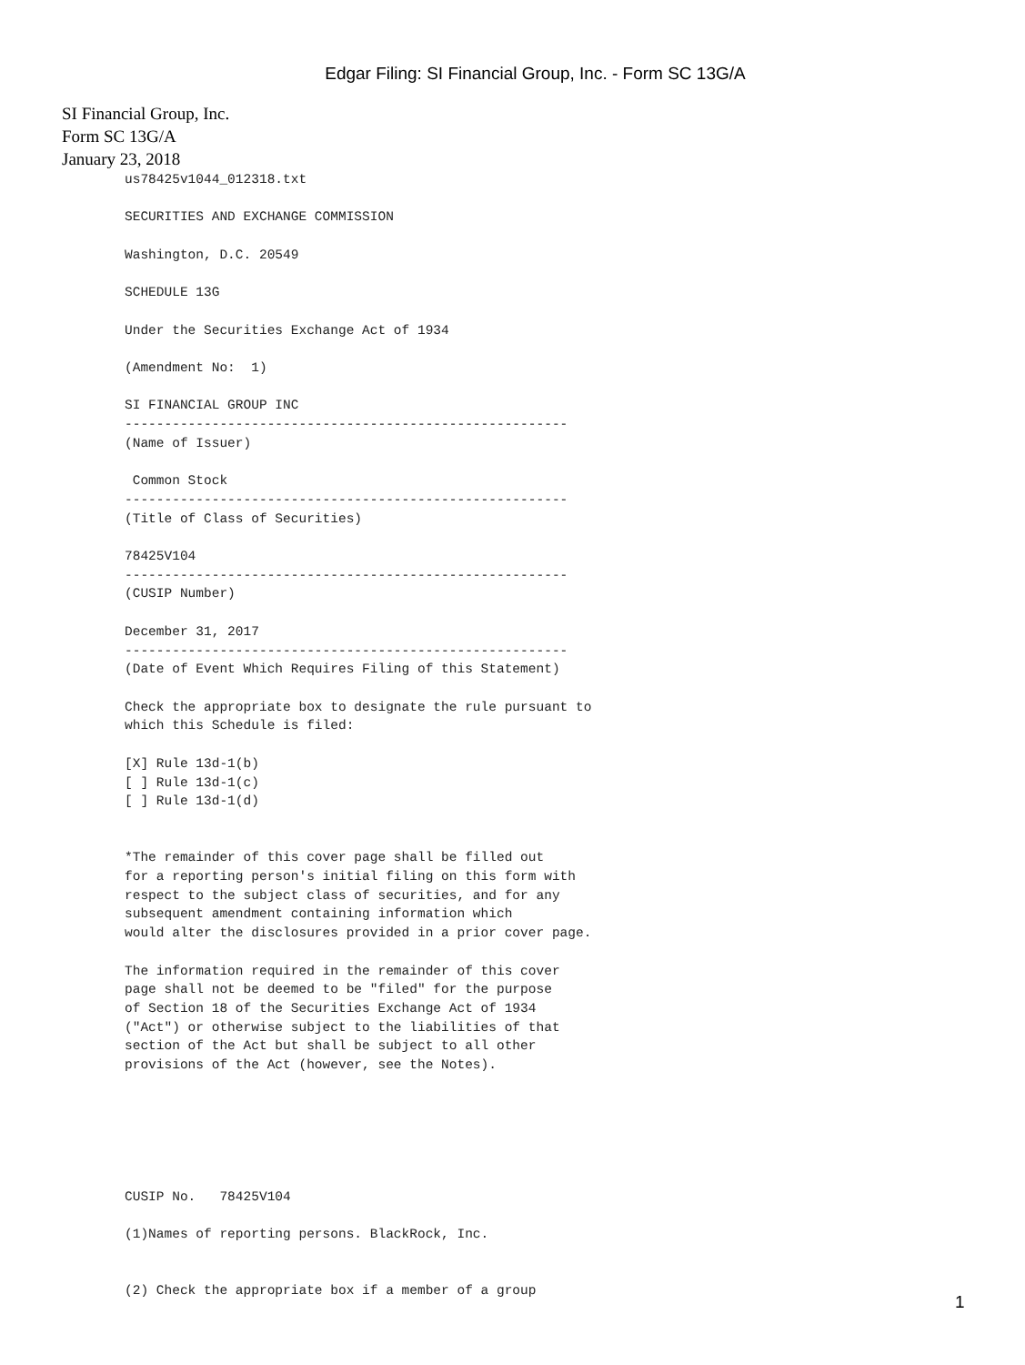Edgar Filing: SI Financial Group, Inc. - Form SC 13G/A
SI Financial Group, Inc.
Form SC 13G/A
January 23, 2018
us78425v1044_012318.txt

SECURITIES AND EXCHANGE COMMISSION

Washington, D.C. 20549

SCHEDULE 13G

Under the Securities Exchange Act of 1934

(Amendment No:  1)

SI FINANCIAL GROUP INC
--------------------------------------------------------
(Name of Issuer)

 Common Stock
--------------------------------------------------------
(Title of Class of Securities)

78425V104
--------------------------------------------------------
(CUSIP Number)

December 31, 2017
--------------------------------------------------------
(Date of Event Which Requires Filing of this Statement)

Check the appropriate box to designate the rule pursuant to
which this Schedule is filed:

[X] Rule 13d-1(b)
[ ] Rule 13d-1(c)
[ ] Rule 13d-1(d)


*The remainder of this cover page shall be filled out
for a reporting person's initial filing on this form with
respect to the subject class of securities, and for any
subsequent amendment containing information which
would alter the disclosures provided in a prior cover page.

The information required in the remainder of this cover
page shall not be deemed to be "filed" for the purpose
of Section 18 of the Securities Exchange Act of 1934
("Act") or otherwise subject to the liabilities of that
section of the Act but shall be subject to all other
provisions of the Act (however, see the Notes).






CUSIP No.   78425V104

(1)Names of reporting persons. BlackRock, Inc.


(2) Check the appropriate box if a member of a group
1